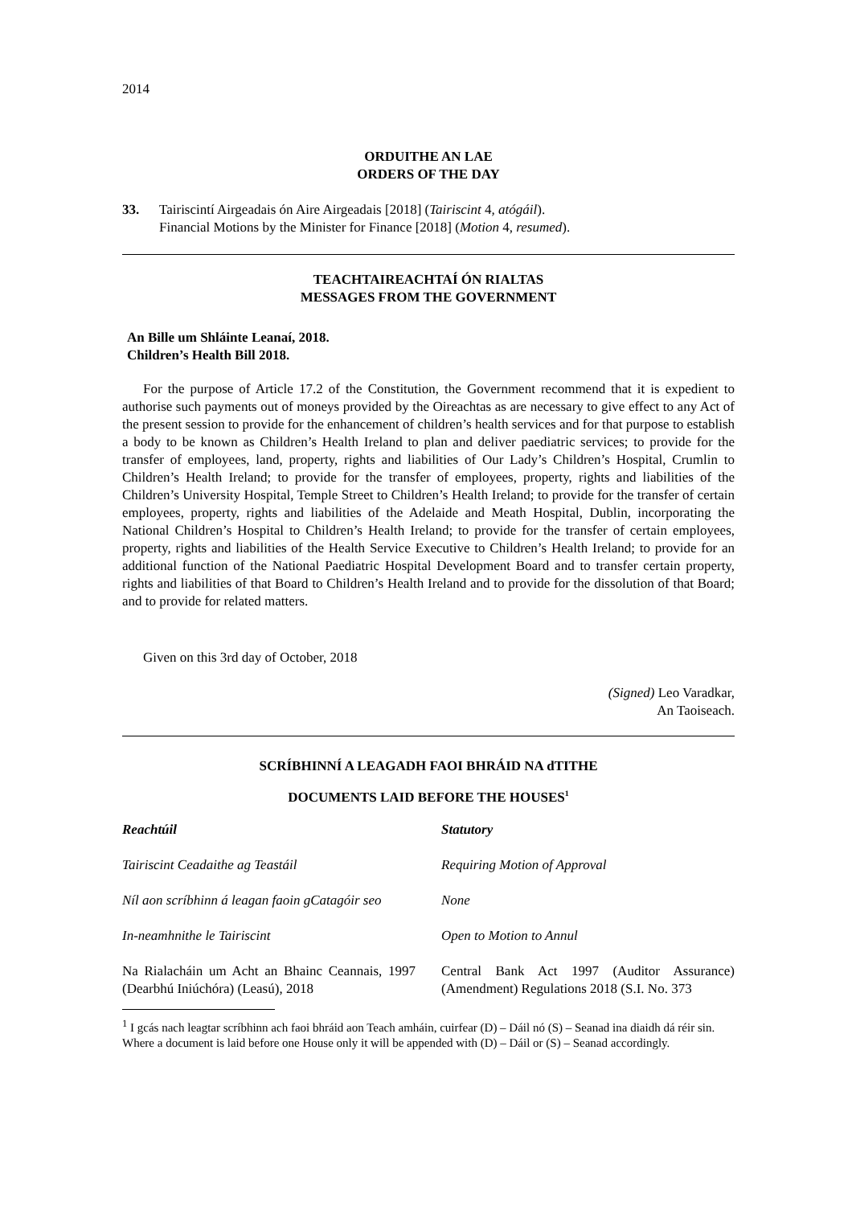2014
ORDUITHE AN LAE
ORDERS OF THE DAY
33. Tairiscintí Airgeadais ón Aire Airgeadais [2018] (Tairiscint 4, atógáil).
Financial Motions by the Minister for Finance [2018] (Motion 4, resumed).
TEACHTAIREACHTAÍ ÓN RIALTAS
MESSAGES FROM THE GOVERNMENT
An Bille um Shláinte Leanaí, 2018.
Children’s Health Bill 2018.
For the purpose of Article 17.2 of the Constitution, the Government recommend that it is expedient to authorise such payments out of moneys provided by the Oireachtas as are necessary to give effect to any Act of the present session to provide for the enhancement of children’s health services and for that purpose to establish a body to be known as Children’s Health Ireland to plan and deliver paediatric services; to provide for the transfer of employees, land, property, rights and liabilities of Our Lady’s Children’s Hospital, Crumlin to Children’s Health Ireland; to provide for the transfer of employees, property, rights and liabilities of the Children’s University Hospital, Temple Street to Children’s Health Ireland; to provide for the transfer of certain employees, property, rights and liabilities of the Adelaide and Meath Hospital, Dublin, incorporating the National Children’s Hospital to Children’s Health Ireland; to provide for the transfer of certain employees, property, rights and liabilities of the Health Service Executive to Children’s Health Ireland; to provide for an additional function of the National Paediatric Hospital Development Board and to transfer certain property, rights and liabilities of that Board to Children’s Health Ireland and to provide for the dissolution of that Board; and to provide for related matters.
Given on this 3rd day of October, 2018
(Signed) Leo Varadkar,
An Taoiseach.
SCRÍBHINNÍ A LEAGADH FAOI BHRÁID NA dTITHE
DOCUMENTS LAID BEFORE THE HOUSES<sup>1</sup>
Reachtúil Statutory
Tairiscint Ceadaithe ag Teastáil
Requiring Motion of Approval
Níl aon scríbhinn á leagan faoin gCatagóir seo
None
In-neamhnithe le Tairiscint Open to Motion to Annul
Na Rialacháin um Acht an Bhainc Ceannais, 1997 (Dearbhú Iniúchóra) (Leasú), 2018
Central Bank Act 1997 (Auditor Assurance) (Amendment) Regulations 2018 (S.I. No. 373
<sup>1</sup> I gcás nach leagtar scríbhinn ach faoi bhráid aon Teach amháin, cuirfear (D) – Dáil nó (S) – Seanad ina diaidh dá réir sin.
Where a document is laid before one House only it will be appended with (D) – Dáil or (S) – Seanad accordingly.